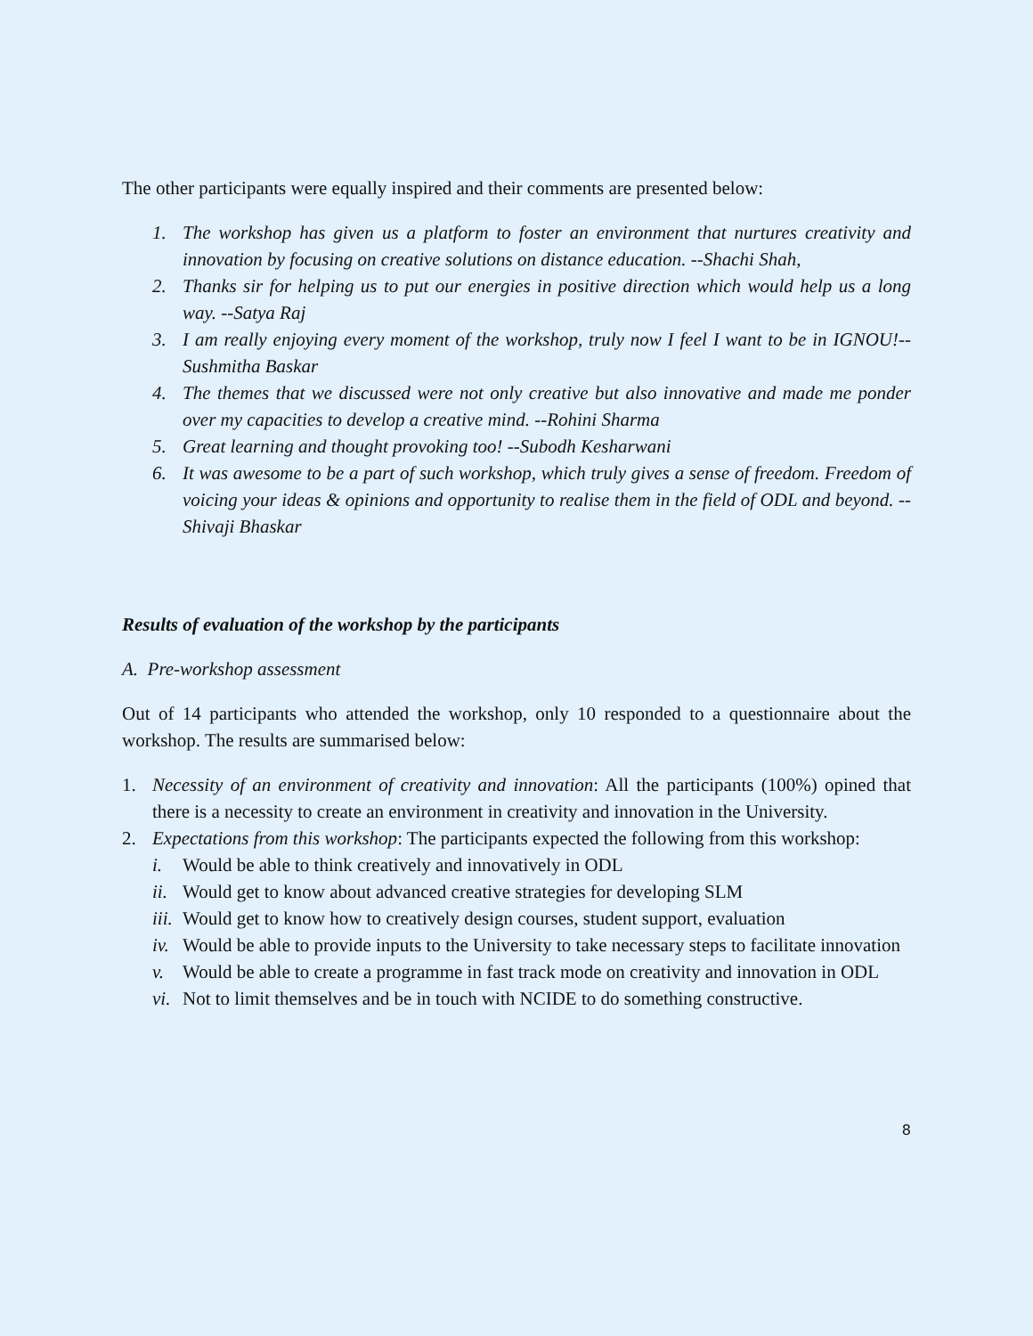The other participants were equally inspired and their comments are presented below:
1. The workshop has given us a platform to foster an environment that nurtures creativity and innovation by focusing on creative solutions on distance education. --Shachi Shah,
2. Thanks sir for helping us to put our energies in positive direction which would help us a long way. --Satya Raj
3. I am really enjoying every moment of the workshop, truly now I feel I want to be in IGNOU!--Sushmitha Baskar
4. The themes that we discussed were not only creative but also innovative and made me ponder over my capacities to develop a creative mind. --Rohini Sharma
5. Great learning and thought provoking too! --Subodh Kesharwani
6. It was awesome to be a part of such workshop, which truly gives a sense of freedom. Freedom of voicing your ideas & opinions and opportunity to realise them in the field of ODL and beyond. --Shivaji Bhaskar
Results of evaluation of the workshop by the participants
A. Pre-workshop assessment
Out of 14 participants who attended the workshop, only 10 responded to a questionnaire about the workshop. The results are summarised below:
1. Necessity of an environment of creativity and innovation: All the participants (100%) opined that there is a necessity to create an environment in creativity and innovation in the University.
2. Expectations from this workshop: The participants expected the following from this workshop:
i. Would be able to think creatively and innovatively in ODL
ii. Would get to know about advanced creative strategies for developing SLM
iii. Would get to know how to creatively design courses, student support, evaluation
iv. Would be able to provide inputs to the University to take necessary steps to facilitate innovation
v. Would be able to create a programme in fast track mode on creativity and innovation in ODL
vi. Not to limit themselves and be in touch with NCIDE to do something constructive.
8